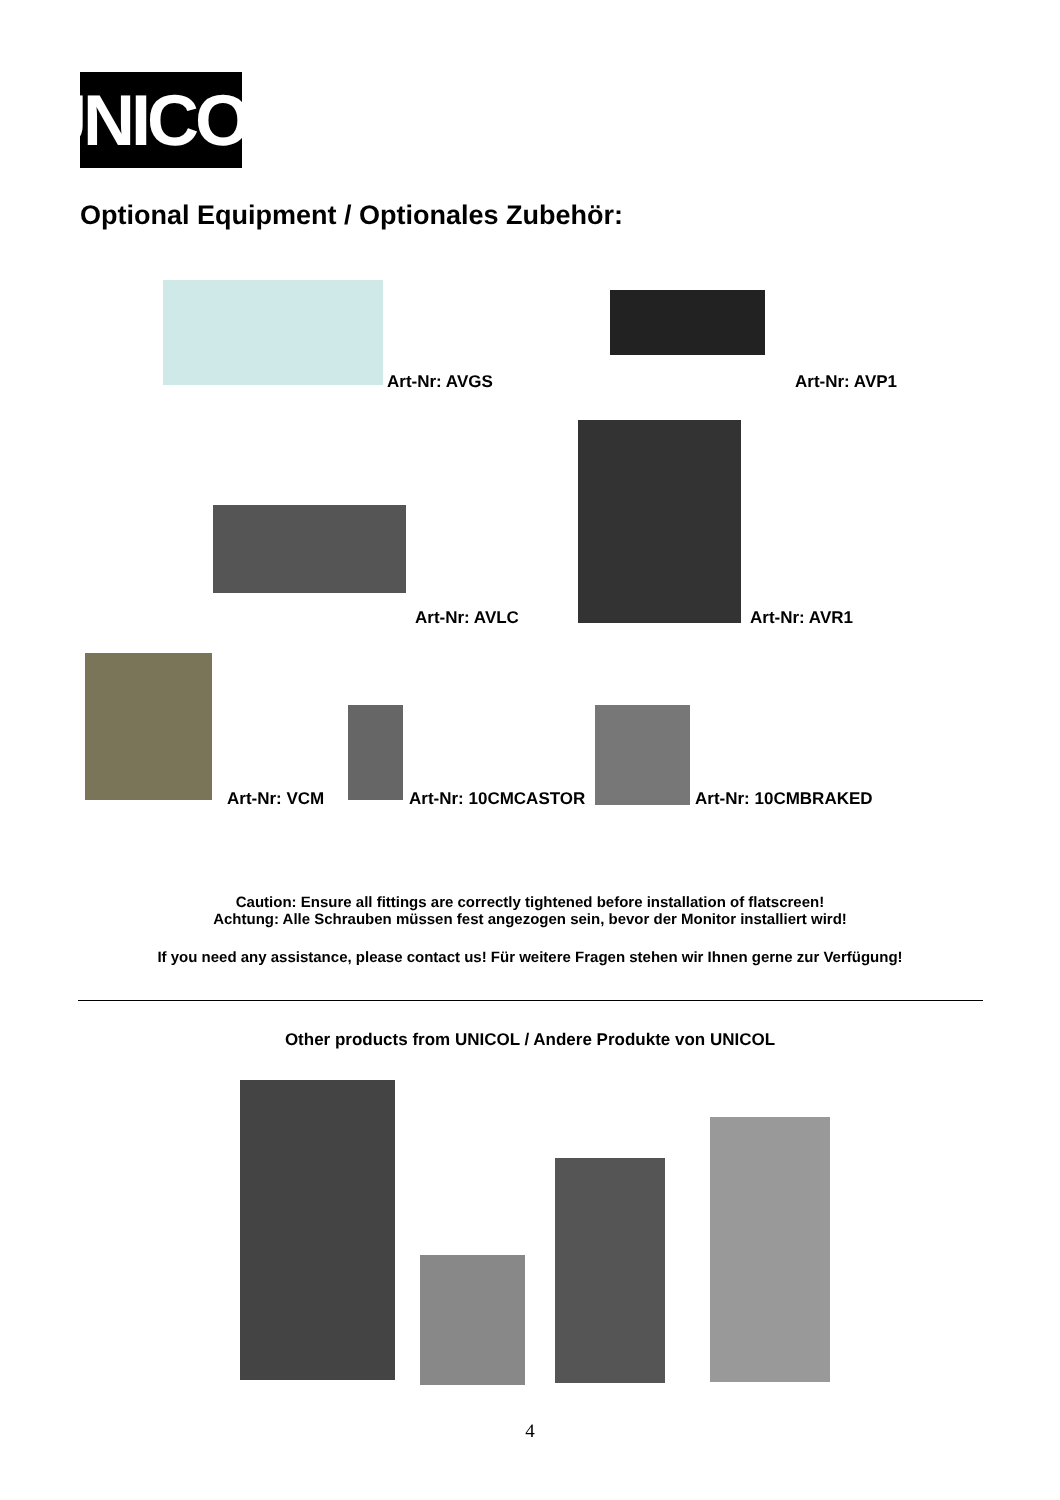UNICOL
Optional Equipment / Optionales Zubehör:
Art-Nr: AVGS Art-Nr: AVP1
Art-Nr: AVLC Art-Nr: AVR1
Art-Nr: VCM Art-Nr: 10CMCASTOR Art-Nr: 10CMBRAKED
Caution: Ensure all fittings are correctly tightened before installation of flatscreen!
Achtung: Alle Schrauben müssen fest angezogen sein, bevor der Monitor installiert wird!
If you need any assistance, please contact us! Für weitere Fragen stehen wir Ihnen gerne zur Verfügung!
Other products from UNICOL / Andere Produkte von UNICOL
4